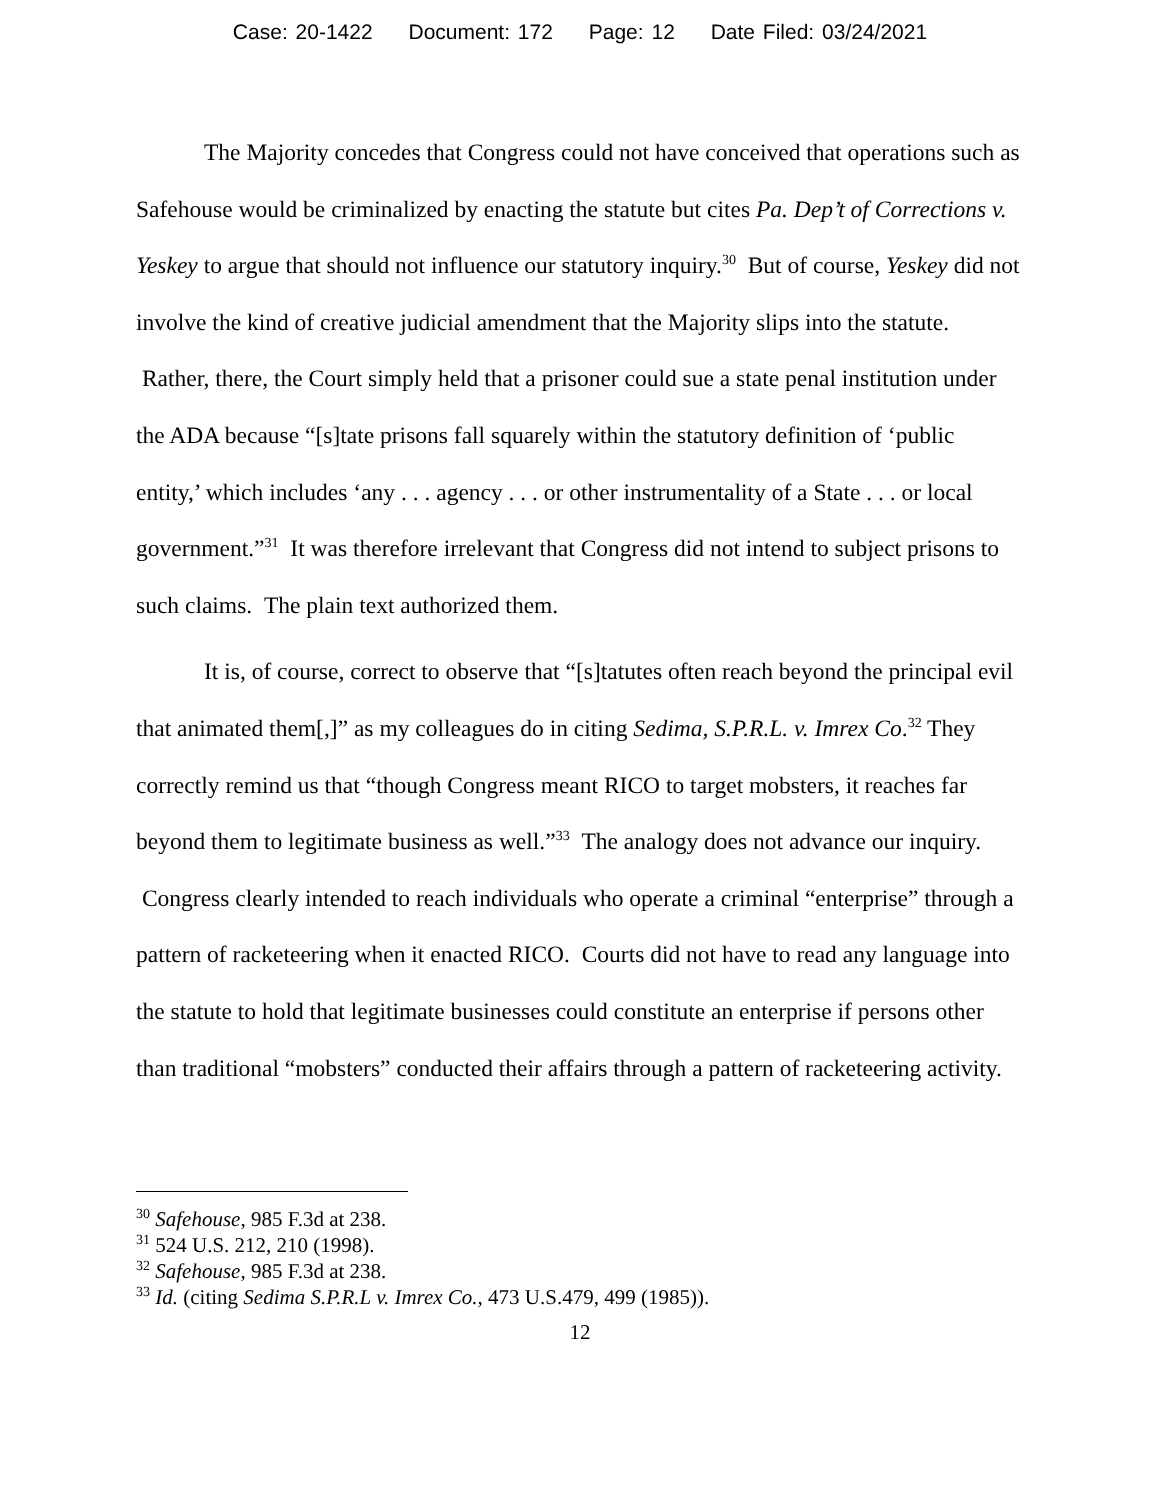Case: 20-1422 Document: 172 Page: 12 Date Filed: 03/24/2021
The Majority concedes that Congress could not have conceived that operations such as Safehouse would be criminalized by enacting the statute but cites Pa. Dep’t of Corrections v. Yeskey to argue that should not influence our statutory inquiry.<sup>30</sup> But of course, Yeskey did not involve the kind of creative judicial amendment that the Majority slips into the statute. Rather, there, the Court simply held that a prisoner could sue a state penal institution under the ADA because “[s]tate prisons fall squarely within the statutory definition of ‘public entity,’ which includes ‘any . . . agency . . . or other instrumentality of a State . . . or local government.”<sup>31</sup> It was therefore irrelevant that Congress did not intend to subject prisons to such claims. The plain text authorized them.
It is, of course, correct to observe that “[s]tatutes often reach beyond the principal evil that animated them[,]” as my colleagues do in citing Sedima, S.P.R.L. v. Imrex Co.<sup>32</sup> They correctly remind us that “though Congress meant RICO to target mobsters, it reaches far beyond them to legitimate business as well.”<sup>33</sup> The analogy does not advance our inquiry. Congress clearly intended to reach individuals who operate a criminal “enterprise” through a pattern of racketeering when it enacted RICO. Courts did not have to read any language into the statute to hold that legitimate businesses could constitute an enterprise if persons other than traditional “mobsters” conducted their affairs through a pattern of racketeering activity.
<sup>30</sup> Safehouse, 985 F.3d at 238.
<sup>31</sup> 524 U.S. 212, 210 (1998).
<sup>32</sup> Safehouse, 985 F.3d at 238.
<sup>33</sup> Id. (citing Sedima S.P.R.L v. Imrex Co., 473 U.S.479, 499 (1985)).
12